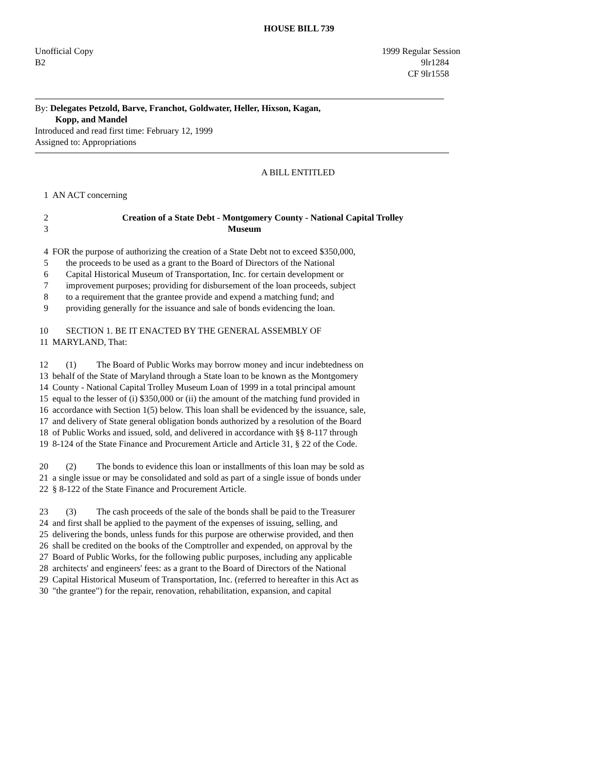HOUSE BILL 739
Unofficial Copy 1999 Regular Session
B2 9lr1284
CF 9lr1558
By: Delegates Petzold, Barve, Franchot, Goldwater, Heller, Hixson, Kagan,
Kopp, and Mandel
Introduced and read first time: February 12, 1999
Assigned to: Appropriations
A BILL ENTITLED
1 AN ACT concerning
2 Creation of a State Debt - Montgomery County - National Capital Trolley
3 Museum
4 FOR the purpose of authorizing the creation of a State Debt not to exceed $350,000,
5 the proceeds to be used as a grant to the Board of Directors of the National
6 Capital Historical Museum of Transportation, Inc. for certain development or
7 improvement purposes; providing for disbursement of the loan proceeds, subject
8 to a requirement that the grantee provide and expend a matching fund; and
9 providing generally for the issuance and sale of bonds evidencing the loan.
10 SECTION 1. BE IT ENACTED BY THE GENERAL ASSEMBLY OF
11 MARYLAND, That:
12 (1) The Board of Public Works may borrow money and incur indebtedness on
13 behalf of the State of Maryland through a State loan to be known as the Montgomery
14 County - National Capital Trolley Museum Loan of 1999 in a total principal amount
15 equal to the lesser of (i) $350,000 or (ii) the amount of the matching fund provided in
16 accordance with Section 1(5) below. This loan shall be evidenced by the issuance, sale,
17 and delivery of State general obligation bonds authorized by a resolution of the Board
18 of Public Works and issued, sold, and delivered in accordance with §§ 8-117 through
19 8-124 of the State Finance and Procurement Article and Article 31, § 22 of the Code.
20 (2) The bonds to evidence this loan or installments of this loan may be sold as
21 a single issue or may be consolidated and sold as part of a single issue of bonds under
22 § 8-122 of the State Finance and Procurement Article.
23 (3) The cash proceeds of the sale of the bonds shall be paid to the Treasurer
24 and first shall be applied to the payment of the expenses of issuing, selling, and
25 delivering the bonds, unless funds for this purpose are otherwise provided, and then
26 shall be credited on the books of the Comptroller and expended, on approval by the
27 Board of Public Works, for the following public purposes, including any applicable
28 architects' and engineers' fees: as a grant to the Board of Directors of the National
29 Capital Historical Museum of Transportation, Inc. (referred to hereafter in this Act as
30 "the grantee") for the repair, renovation, rehabilitation, expansion, and capital